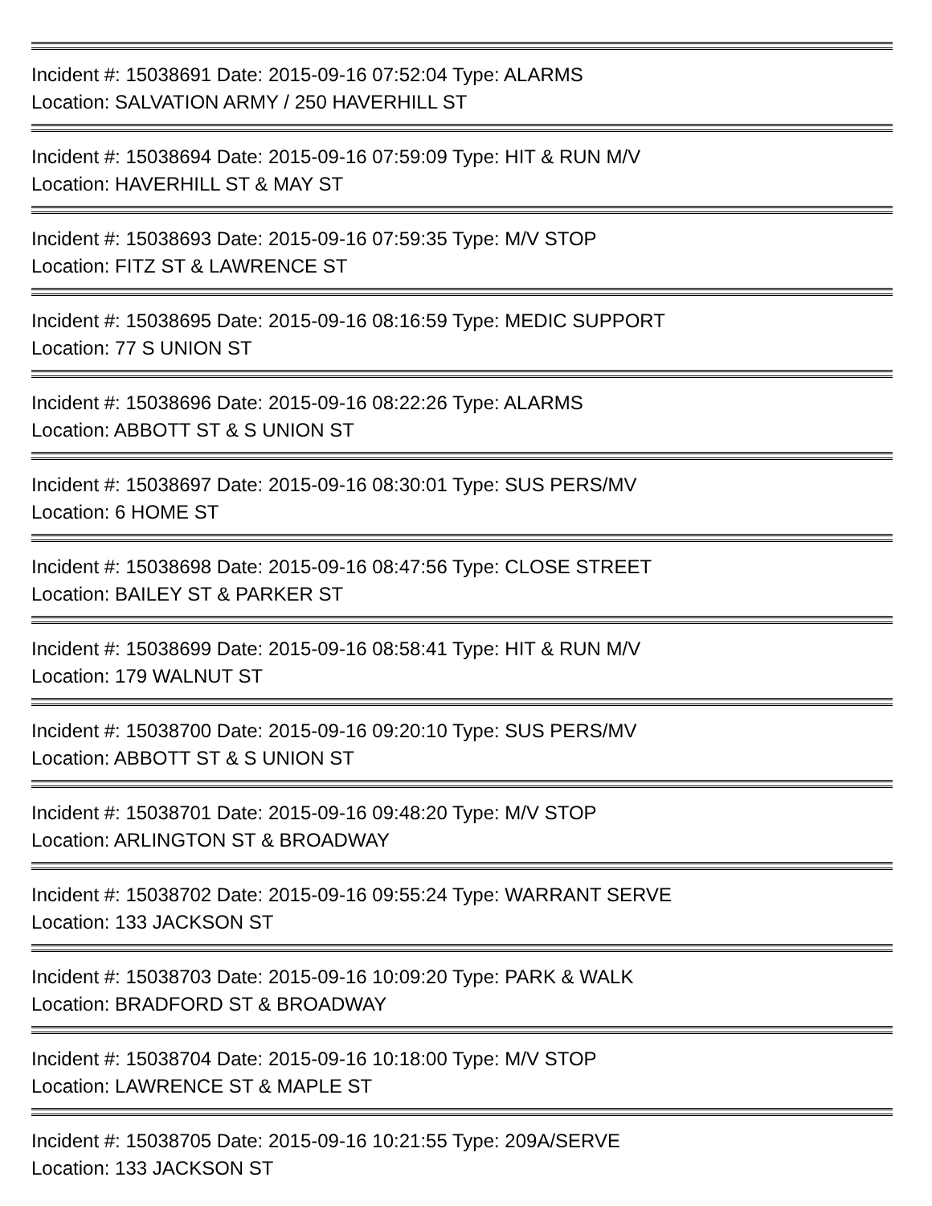Incident #: 15038691 Date: 2015-09-16 07:52:04 Type: ALARMS
Location: SALVATION ARMY / 250 HAVERHILL ST
Incident #: 15038694 Date: 2015-09-16 07:59:09 Type: HIT & RUN M/V
Location: HAVERHILL ST & MAY ST
Incident #: 15038693 Date: 2015-09-16 07:59:35 Type: M/V STOP
Location: FITZ ST & LAWRENCE ST
Incident #: 15038695 Date: 2015-09-16 08:16:59 Type: MEDIC SUPPORT
Location: 77 S UNION ST
Incident #: 15038696 Date: 2015-09-16 08:22:26 Type: ALARMS
Location: ABBOTT ST & S UNION ST
Incident #: 15038697 Date: 2015-09-16 08:30:01 Type: SUS PERS/MV
Location: 6 HOME ST
Incident #: 15038698 Date: 2015-09-16 08:47:56 Type: CLOSE STREET
Location: BAILEY ST & PARKER ST
Incident #: 15038699 Date: 2015-09-16 08:58:41 Type: HIT & RUN M/V
Location: 179 WALNUT ST
Incident #: 15038700 Date: 2015-09-16 09:20:10 Type: SUS PERS/MV
Location: ABBOTT ST & S UNION ST
Incident #: 15038701 Date: 2015-09-16 09:48:20 Type: M/V STOP
Location: ARLINGTON ST & BROADWAY
Incident #: 15038702 Date: 2015-09-16 09:55:24 Type: WARRANT SERVE
Location: 133 JACKSON ST
Incident #: 15038703 Date: 2015-09-16 10:09:20 Type: PARK & WALK
Location: BRADFORD ST & BROADWAY
Incident #: 15038704 Date: 2015-09-16 10:18:00 Type: M/V STOP
Location: LAWRENCE ST & MAPLE ST
Incident #: 15038705 Date: 2015-09-16 10:21:55 Type: 209A/SERVE
Location: 133 JACKSON ST